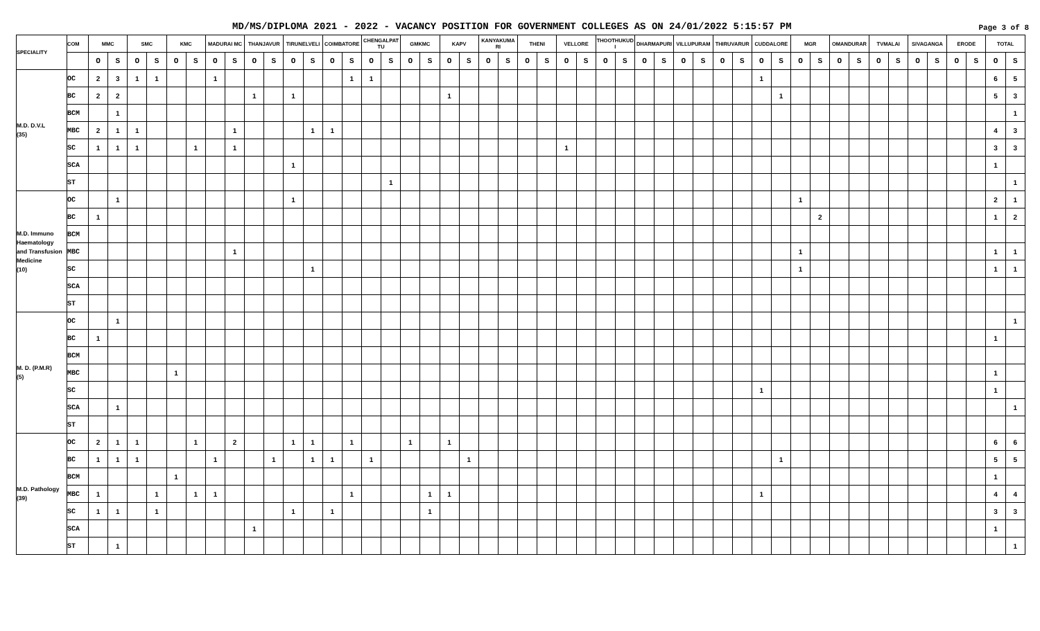MD/MS/DIPLOMA 2021 - 2022 - VACANCY POSITION FOR GOVERNMENT COLLEGES AS ON 24/01/2022 5:15:57 PM Page 3 of 8
| SPECIALITY | COM | MMC | | SMC | | KMC | | MADURAI MC | | THANJAVUR | | TIRUNELVELI | | COIMBATORE | | CHENGALPAT TU | | GMKMC | | KAPV | | KANYAKUMA RI | | THENI | | VELLORE | | THOOTHUKUD I | | DHARMAPURI | | VILLUPURAM | | THIRUVARUR | | CUDDALORE | | MGR | | OMANDURAR | | TVMALAI | | SIVAGANGA | | ERODE | | TOTAL | |
| --- | --- | --- | --- | --- | --- | --- | --- | --- | --- | --- | --- | --- | --- | --- | --- | --- | --- | --- | --- | --- | --- | --- | --- | --- | --- | --- | --- | --- | --- | --- | --- | --- | --- | --- | --- | --- | --- | --- | --- | --- | --- | --- | --- | --- | --- | --- | --- | --- | --- |
| | | O | S | O | S | O | S | O | S | O | S | O | S | O | S | O | S | O | S | O | S | O | S | O | S | O | S | O | S | O | S | O | S | O | S | O | S | O | S | O | S | O | S | O | S | O | S | O | S |
| M.D. D.V.L (35) | OC | 2 | 3 | 1 | 1 | | | 1 | | | | | | | 1 | 1 | | | | | | | | | | | | | | | | | | | | 1 | | | | | | | | | | | | 6 | 5 |
| | BC | 2 | 2 | | | | | | | 1 | | 1 | | | | | | | | 1 | | | | | | | | | | | | | | | | | 1 | | | | | | | | | | | 5 | 3 |
| | BCM | | 1 | | | | | | | | | | | | | | | | | | | | | | | | | | | | | | | | | | | | | | | | | | | | | | 1 |
| | MBC | 2 | 1 | 1 | | | | | 1 | | | | 1 | 1 | | | | | | | | | | | | | | | | | | | | | | | | | | | | | | | | | | 4 | 3 |
| | SC | 1 | 1 | 1 | | | 1 | | 1 | | | | | | | | | | | | | | | | | 1 | | | | | | | | | | | | | | | | | | | | | | 3 | 3 |
| | SCA | | | | | | | | | | | 1 | | | | | | | | | | | | | | | | | | | | | | | | | | | | | | | | | | | | 1 | |
| | ST | | | | | | | | | | | | | | | | 1 | | | | | | | | | | | | | | | | | | | | | | | | | | | | | | | | 1 |
| M.D. Immuno Haematology and Transfusion Medicine (10) | OC | | 1 | | | | | | | | | 1 | | | | | | | | | | | | | | | | | | | | | | | | | | 1 | | | | | | | | | | 2 | 1 |
| | BC | 1 | | | | | | | | | | | | | | | | | | | | | | | | | | | | | | | | | | | | | 2 | | | | | | | | | 1 | 2 |
| | BCM | | | | | | | | | | | | | | | | | | | | | | | | | | | | | | | | | | | | | | | | | | | | | | | | |
| | MBC | | | | | | | | 1 | | | | | | | | | | | | | | | | | | | | | | | | | | | | | 1 | | | | | | | | | | 1 | 1 |
| | SC | | | | | | | | | | | | 1 | | | | | | | | | | | | | | | | | | | | | | | | | 1 | | | | | | | | | | 1 | 1 |
| | SCA | | | | | | | | | | | | | | | | | | | | | | | | | | | | | | | | | | | | | | | | | | | | | | | | |
| | ST | | | | | | | | | | | | | | | | | | | | | | | | | | | | | | | | | | | | | | | | | | | | | | | | |
| M. D. (P.M.R) (5) | OC | | 1 | | | | | | | | | | | | | | | | | | | | | | | | | | | | | | | | | | | | | | | | | | | | | | 1 |
| | BC | 1 | | | | | | | | | | | | | | | | | | | | | | | | | | | | | | | | | | | | | | | | | | | | | | 1 | |
| | BCM | | | | | | | | | | | | | | | | | | | | | | | | | | | | | | | | | | | | | | | | | | | | | | | | |
| | MBC | | | | | 1 | | | | | | | | | | | | | | | | | | | | | | | | | | | | | | | | | | | | | | | | | | 1 | |
| | SC | | | | | | | | | | | | | | | | | | | | | | | | | | | | | | | | | | | 1 | | | | | | | | | | | | 1 | |
| | SCA | | 1 | | | | | | | | | | | | | | | | | | | | | | | | | | | | | | | | | | | | | | | | | | | | | | 1 |
| | ST | | | | | | | | | | | | | | | | | | | | | | | | | | | | | | | | | | | | | | | | | | | | | | | | |
| M.D. Pathology (39) | OC | 2 | 1 | 1 | | | 1 | | 2 | | | 1 | 1 | | 1 | | | 1 | | 1 | | | | | | | | | | | | | | | | | | | | | | | | | | | | 6 | 6 |
| | BC | 1 | 1 | 1 | | | | 1 | | | 1 | | 1 | 1 | | 1 | | | | | 1 | | | | | | | | | | | | | | | | 1 | | | | | | | | | | | 5 | 5 |
| | BCM | | | | | 1 | | | | | | | | | | | | | | | | | | | | | | | | | | | | | | | | | | | | | | | | | | 1 | |
| | MBC | 1 | | | 1 | | 1 | 1 | | | | | | | 1 | | | | 1 | 1 | | | | | | | | | | | | | | | | 1 | | | | | | | | | | | | 4 | 4 |
| | SC | 1 | 1 | | 1 | | | | | | | 1 | | 1 | | | | | 1 | | | | | | | | | | | | | | | | | | | | | | | | | | | | | 3 | 3 |
| | SCA | | | | | | | | | 1 | | | | | | | | | | | | | | | | | | | | | | | | | | | | | | | | | | | | | | 1 | |
| | ST | | 1 | | | | | | | | | | | | | | | | | | | | | | | | | | | | | | | | | | | | | | | | | | | | | | 1 |